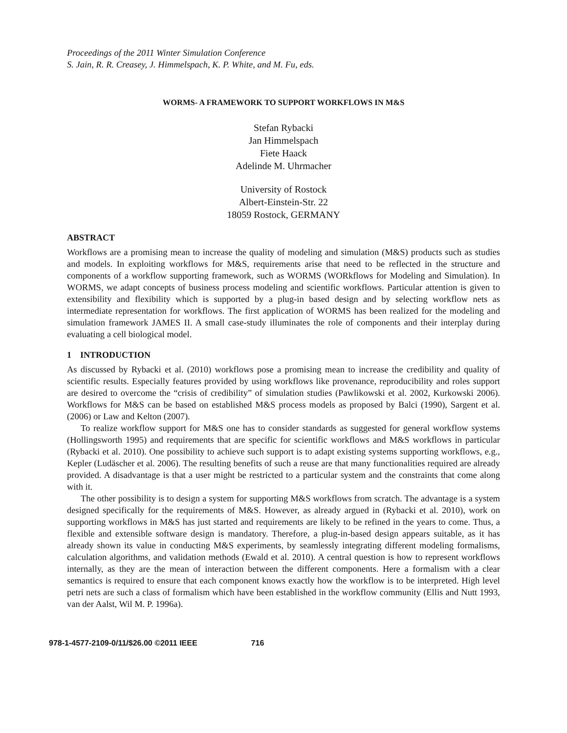Proceedings of the 2011 Winter Simulation Conference
S. Jain, R. R. Creasey, J. Himmelspach, K. P. White, and M. Fu, eds.
WORMS- A FRAMEWORK TO SUPPORT WORKFLOWS IN M&S
Stefan Rybacki
Jan Himmelspach
Fiete Haack
Adelinde M. Uhrmacher
University of Rostock
Albert-Einstein-Str. 22
18059 Rostock, GERMANY
ABSTRACT
Workflows are a promising mean to increase the quality of modeling and simulation (M&S) products such as studies and models. In exploiting workflows for M&S, requirements arise that need to be reflected in the structure and components of a workflow supporting framework, such as WORMS (WORkflows for Modeling and Simulation). In WORMS, we adapt concepts of business process modeling and scientific workflows. Particular attention is given to extensibility and flexibility which is supported by a plug-in based design and by selecting workflow nets as intermediate representation for workflows. The first application of WORMS has been realized for the modeling and simulation framework JAMES II. A small case-study illuminates the role of components and their interplay during evaluating a cell biological model.
1 INTRODUCTION
As discussed by Rybacki et al. (2010) workflows pose a promising mean to increase the credibility and quality of scientific results. Especially features provided by using workflows like provenance, reproducibility and roles support are desired to overcome the “crisis of credibility” of simulation studies (Pawlikowski et al. 2002, Kurkowski 2006). Workflows for M&S can be based on established M&S process models as proposed by Balci (1990), Sargent et al. (2006) or Law and Kelton (2007).
To realize workflow support for M&S one has to consider standards as suggested for general workflow systems (Hollingsworth 1995) and requirements that are specific for scientific workflows and M&S workflows in particular (Rybacki et al. 2010). One possibility to achieve such support is to adapt existing systems supporting workflows, e.g., Kepler (Ludäscher et al. 2006). The resulting benefits of such a reuse are that many functionalities required are already provided. A disadvantage is that a user might be restricted to a particular system and the constraints that come along with it.
The other possibility is to design a system for supporting M&S workflows from scratch. The advantage is a system designed specifically for the requirements of M&S. However, as already argued in (Rybacki et al. 2010), work on supporting workflows in M&S has just started and requirements are likely to be refined in the years to come. Thus, a flexible and extensible software design is mandatory. Therefore, a plug-in-based design appears suitable, as it has already shown its value in conducting M&S experiments, by seamlessly integrating different modeling formalisms, calculation algorithms, and validation methods (Ewald et al. 2010). A central question is how to represent workflows internally, as they are the mean of interaction between the different components. Here a formalism with a clear semantics is required to ensure that each component knows exactly how the workflow is to be interpreted. High level petri nets are such a class of formalism which have been established in the workflow community (Ellis and Nutt 1993, van der Aalst, Wil M. P. 1996a).
978-1-4577-2109-0/11/$26.00 ©2011 IEEE 716